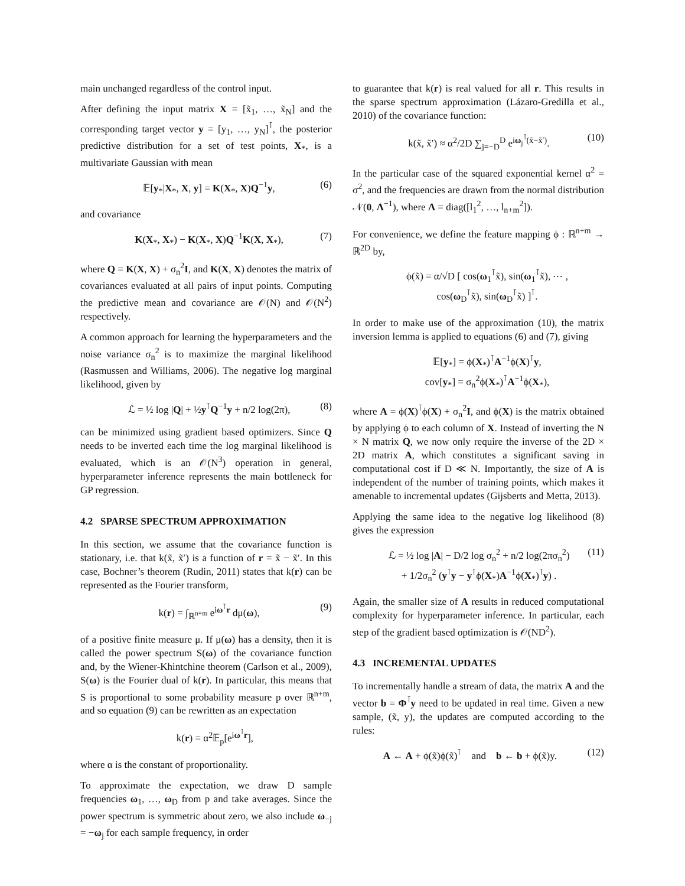main unchanged regardless of the control input.
After defining the input matrix X = [x̃<sub>1</sub>, …, x̃<sub>N</sub>] and the corresponding target vector y = [y<sub>1</sub>, …, y<sub>N</sub>]<sup>⊺</sup>, the posterior predictive distribution for a set of test points, X<sub>*</sub>, is a multivariate Gaussian with mean
𝔼[y<sub>*</sub>|X<sub>*</sub>, X, y] = K(X<sub>*</sub>, X)Q<sup>−1</sup>y, (6)
and covariance
K(X<sub>*</sub>, X<sub>*</sub>) − K(X<sub>*</sub>, X)Q<sup>−1</sup>K(X, X<sub>*</sub>), (7)
where Q = K(X, X) + σ<sub>n</sub><sup>2</sup>I, and K(X, X) denotes the matrix of covariances evaluated at all pairs of input points. Computing the predictive mean and covariance are 𝒪(N) and 𝒪(N<sup>2</sup>) respectively.
A common approach for learning the hyperparameters and the noise variance σ<sub>n</sub><sup>2</sup> is to maximize the marginal likelihood (Rasmussen and Williams, 2006). The negative log marginal likelihood, given by
ℒ = ½ log |Q| + ½y<sup>⊺</sup>Q<sup>−1</sup>y + n/2 log(2π), (8)
can be minimized using gradient based optimizers. Since Q needs to be inverted each time the log marginal likelihood is evaluated, which is an 𝒪(N<sup>3</sup>) operation in general, hyperparameter inference represents the main bottleneck for GP regression.
4.2 SPARSE SPECTRUM APPROXIMATION
In this section, we assume that the covariance function is stationary, i.e. that k(x̃, x̃′) is a function of r = x̃ − x̃′. In this case, Bochner’s theorem (Rudin, 2011) states that k(r) can be represented as the Fourier transform,
k(r) = ∫<sub>ℝ<sup>n+m</sup></sub> e<sup>iω<sup>⊺</sup>r</sup> dμ(ω), (9)
of a positive finite measure μ. If μ(ω) has a density, then it is called the power spectrum S(ω) of the covariance function and, by the Wiener-Khintchine theorem (Carlson et al., 2009), S(ω) is the Fourier dual of k(r). In particular, this means that S is proportional to some probability measure p over ℝ<sup>n+m</sup>, and so equation (9) can be rewritten as an expectation
k(r) = α<sup>2</sup>𝔼<sub>p</sub>[e<sup>iω<sup>⊺</sup>r</sup>],
where α is the constant of proportionality.
To approximate the expectation, we draw D sample frequencies ω<sub>1</sub>, …, ω<sub>D</sub> from p and take averages. Since the power spectrum is symmetric about zero, we also include ω<sub>−j</sub> = −ω<sub>j</sub> for each sample frequency, in order
to guarantee that k(r) is real valued for all r. This results in the sparse spectrum approximation (Lázaro-Gredilla et al., 2010) of the covariance function:
k(x̃, x̃′) ≈ α<sup>2</sup>/2D ∑<sub>j=−D</sub><sup>D</sup> e<sup>iω<sub>j</sub><sup>⊺</sup>(x̃−x̃′)</sup>. (10)
In the particular case of the squared exponential kernel α<sup>2</sup> = σ<sup>2</sup>, and the frequencies are drawn from the normal distribution 𝒩(0, Λ<sup>−1</sup>), where Λ = diag([l<sub>1</sub><sup>2</sup>, …, l<sub>n+m</sub><sup>2</sup>]).
For convenience, we define the feature mapping ϕ : ℝ<sup>n+m</sup> → ℝ<sup>2D</sup> by,
ϕ(x̃) = α/√D [ cos(ω<sub>1</sub><sup>⊺</sup>x̃), sin(ω<sub>1</sub><sup>⊺</sup>x̃), ⋯ ,
cos(ω<sub>D</sub><sup>⊺</sup>x̃), sin(ω<sub>D</sub><sup>⊺</sup>x̃) ]<sup>⊺</sup>.
In order to make use of the approximation (10), the matrix inversion lemma is applied to equations (6) and (7), giving
𝔼[y<sub>*</sub>] = ϕ(X<sub>*</sub>)<sup>⊺</sup>A<sup>−1</sup>ϕ(X)<sup>⊺</sup>y,
cov[y<sub>*</sub>] = σ<sub>n</sub><sup>2</sup>ϕ(X<sub>*</sub>)<sup>⊺</sup>A<sup>−1</sup>ϕ(X<sub>*</sub>),
where A = ϕ(X)<sup>⊺</sup>ϕ(X) + σ<sub>n</sub><sup>2</sup>I, and ϕ(X) is the matrix obtained by applying ϕ to each column of X. Instead of inverting the N × N matrix Q, we now only require the inverse of the 2D × 2D matrix A, which constitutes a significant saving in computational cost if D ≪ N. Importantly, the size of A is independent of the number of training points, which makes it amenable to incremental updates (Gijsberts and Metta, 2013).
Applying the same idea to the negative log likelihood (8) gives the expression
ℒ = ½ log |A| − D/2 log σ<sub>n</sub><sup>2</sup> + n/2 log(2πσ<sub>n</sub><sup>2</sup>)
+ 1/2σ<sub>n</sub><sup>2</sup> (y<sup>⊺</sup>y − y<sup>⊺</sup>ϕ(X<sub>*</sub>)A<sup>−1</sup>ϕ(X<sub>*</sub>)<sup>⊺</sup>y) . (11)
Again, the smaller size of A results in reduced computational complexity for hyperparameter inference. In particular, each step of the gradient based optimization is 𝒪(ND<sup>2</sup>).
4.3 INCREMENTAL UPDATES
To incrementally handle a stream of data, the matrix A and the vector b = Φ<sup>⊺</sup>y need to be updated in real time. Given a new sample, (x̃, y), the updates are computed according to the rules:
A ← A + ϕ(x̃)ϕ(x̃)<sup>⊺</sup> and b ← b + ϕ(x̃)y. (12)